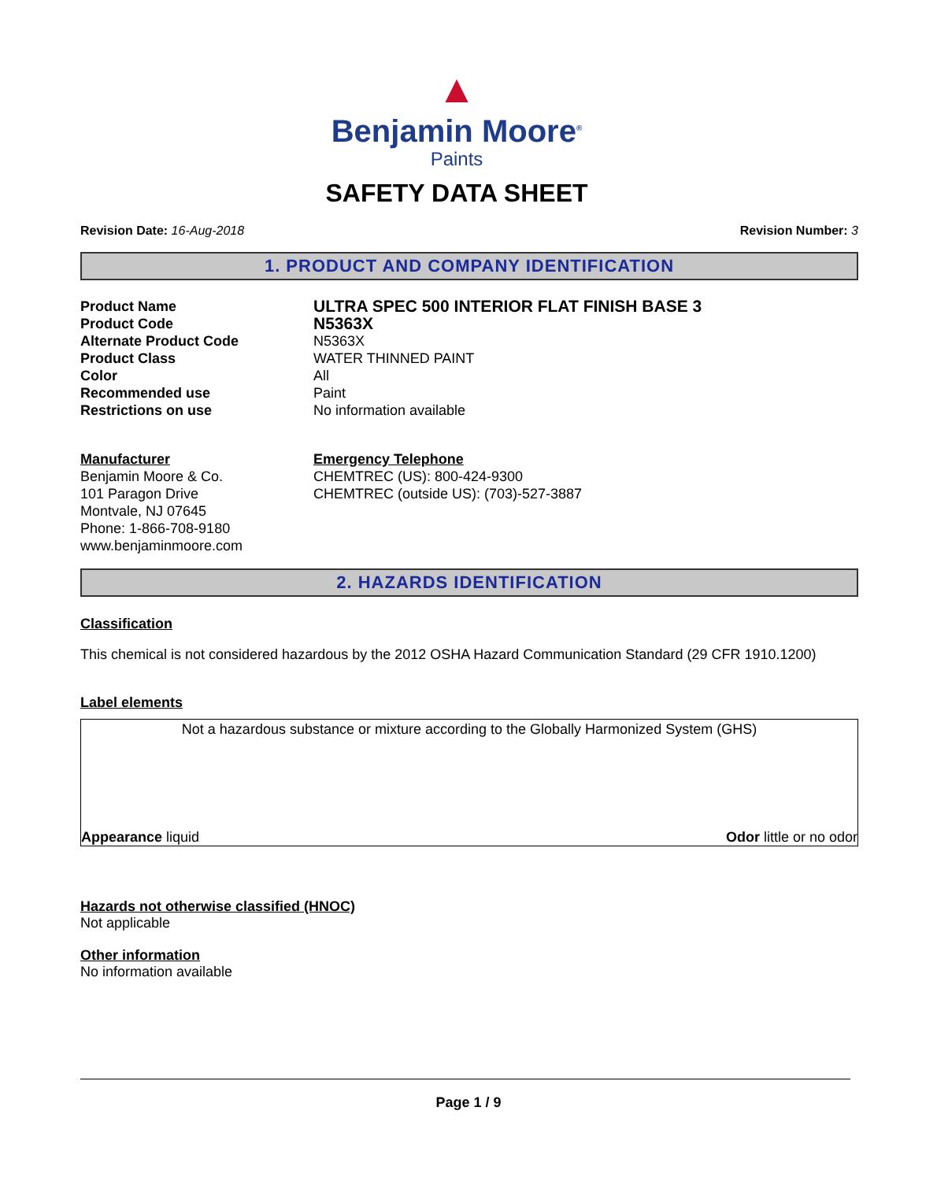▲
Benjamin Moore<sup>®</sup>
Paints
SAFETY DATA SHEET
Revision Date: 16-Aug-2018 Revision Number: 3
1. PRODUCT AND COMPANY IDENTIFICATION
Product Name
ULTRA SPEC 500 INTERIOR FLAT FINISH BASE 3
Product Code
N5363X
Alternate Product Code
N5363X
Product Class
WATER THINNED PAINT
Color
All
Recommended use
Paint
Restrictions on use
No information available
Manufacturer
Benjamin Moore & Co.
101 Paragon Drive
Montvale, NJ 07645
Phone: 1-866-708-9180
www.benjaminmoore.com
Emergency Telephone
CHEMTREC (US): 800-424-9300
CHEMTREC (outside US): (703)-527-3887
2. HAZARDS IDENTIFICATION
Classification
This chemical is not considered hazardous by the 2012 OSHA Hazard Communication Standard (29 CFR 1910.1200)
Label elements
Not a hazardous substance or mixture according to the Globally Harmonized System (GHS)
Appearance liquid Odor little or no odor
Hazards not otherwise classified (HNOC)
Not applicable
Other information
No information available
Page 1 / 9